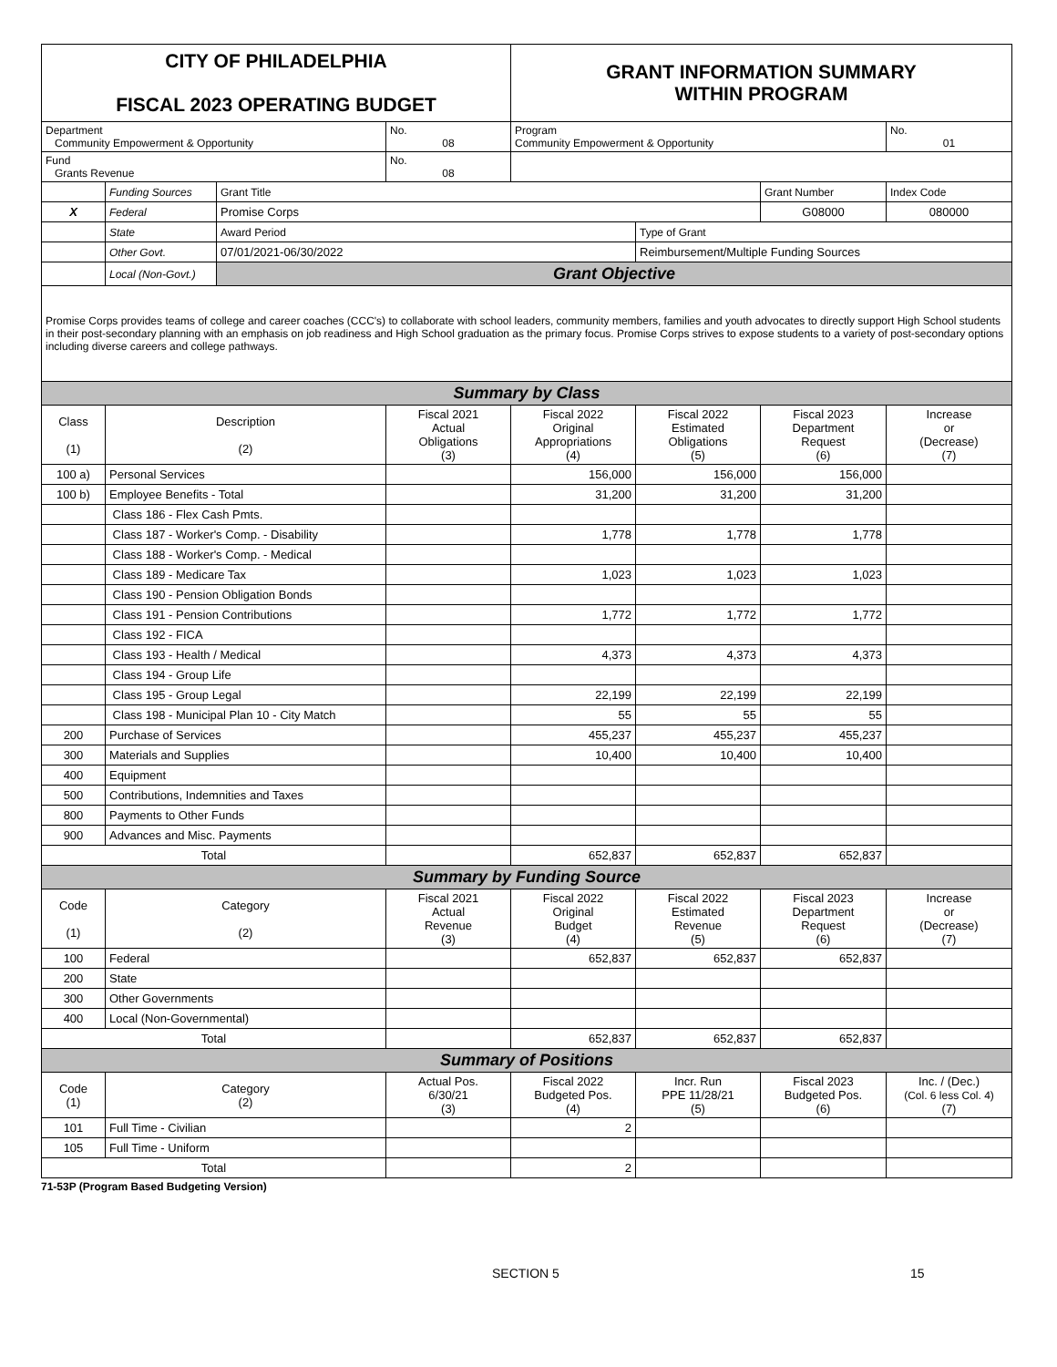| CITY OF PHILADELPHIA FISCAL 2023 OPERATING BUDGET | | | | GRANT INFORMATION SUMMARY WITHIN PROGRAM | | | |
| Department Community Empowerment & Opportunity | | | No. 08 | Program Community Empowerment & Opportunity | | | No. 01 |
| Fund Grants Revenue | | | No. 08 | | | | |
| | Funding Sources | Grant Title | | | | Grant Number | Index Code |
| X | Federal | Promise Corps | | | | G08000 | 080000 |
| | State | Award Period | | | Type of Grant | | |
| | Other Govt. | 07/01/2021-06/30/2022 | | | Reimbursement/Multiple Funding Sources | | |
| | Local (Non-Govt.) | Grant Objective | | | | | |
| Promise Corps provides teams of college and career coaches (CCC's) to collaborate with school leaders, community members, families and youth advocates to directly support High School students in their post-secondary planning with an emphasis on job readiness and High School graduation as the primary focus. Promise Corps strives to expose students to a variety of post-secondary options including diverse careers and college pathways. | | | | | | | |
| Summary by Class | | | | | | | |
| Class (1) | Description (2) | | Fiscal 2021 Actual Obligations (3) | Fiscal 2022 Original Appropriations (4) | Fiscal 2022 Estimated Obligations (5) | Fiscal 2023 Department Request (6) | Increase or (Decrease) (7) |
| 100 a) | Personal Services | | | 156,000 | 156,000 | 156,000 | |
| 100 b) | Employee Benefits - Total | | | 31,200 | 31,200 | 31,200 | |
| | Class 186 - Flex Cash Pmts. | | | | | | |
| | Class 187 - Worker's Comp. - Disability | | | 1,778 | 1,778 | 1,778 | |
| | Class 188 - Worker's Comp. - Medical | | | | | | |
| | Class 189 - Medicare Tax | | | 1,023 | 1,023 | 1,023 | |
| | Class 190 - Pension Obligation Bonds | | | | | | |
| | Class 191 - Pension Contributions | | | 1,772 | 1,772 | 1,772 | |
| | Class 192 - FICA | | | | | | |
| | Class 193 - Health / Medical | | | 4,373 | 4,373 | 4,373 | |
| | Class 194 - Group Life | | | | | | |
| | Class 195 - Group Legal | | | 22,199 | 22,199 | 22,199 | |
| | Class 198 - Municipal Plan 10 - City Match | | | 55 | 55 | 55 | |
| 200 | Purchase of Services | | | 455,237 | 455,237 | 455,237 | |
| 300 | Materials and Supplies | | | 10,400 | 10,400 | 10,400 | |
| 400 | Equipment | | | | | | |
| 500 | Contributions, Indemnities and Taxes | | | | | | |
| 800 | Payments to Other Funds | | | | | | |
| 900 | Advances and Misc. Payments | | | | | | |
| Total | | | | 652,837 | 652,837 | 652,837 | |
| Summary by Funding Source | | | | | | | |
| Code (1) | Category (2) | | Fiscal 2021 Actual Revenue (3) | Fiscal 2022 Original Budget (4) | Fiscal 2022 Estimated Revenue (5) | Fiscal 2023 Department Request (6) | Increase or (Decrease) (7) |
| 100 | Federal | | | 652,837 | 652,837 | 652,837 | |
| 200 | State | | | | | | |
| 300 | Other Governments | | | | | | |
| 400 | Local (Non-Governmental) | | | | | | |
| Total | | | | 652,837 | 652,837 | 652,837 | |
| Summary of Positions | | | | | | | |
| Code (1) | Category (2) | | Actual Pos. 6/30/21 (3) | Fiscal 2022 Budgeted Pos. (4) | Incr. Run PPE 11/28/21 (5) | Fiscal 2023 Budgeted Pos. (6) | Inc. / (Dec.) (Col. 6 less Col. 4) (7) |
| 101 | Full Time - Civilian | | | 2 | | | |
| 105 | Full Time - Uniform | | | | | | |
| Total | | | | 2 | | | |
71-53P (Program Based Budgeting Version)
SECTION 5 15